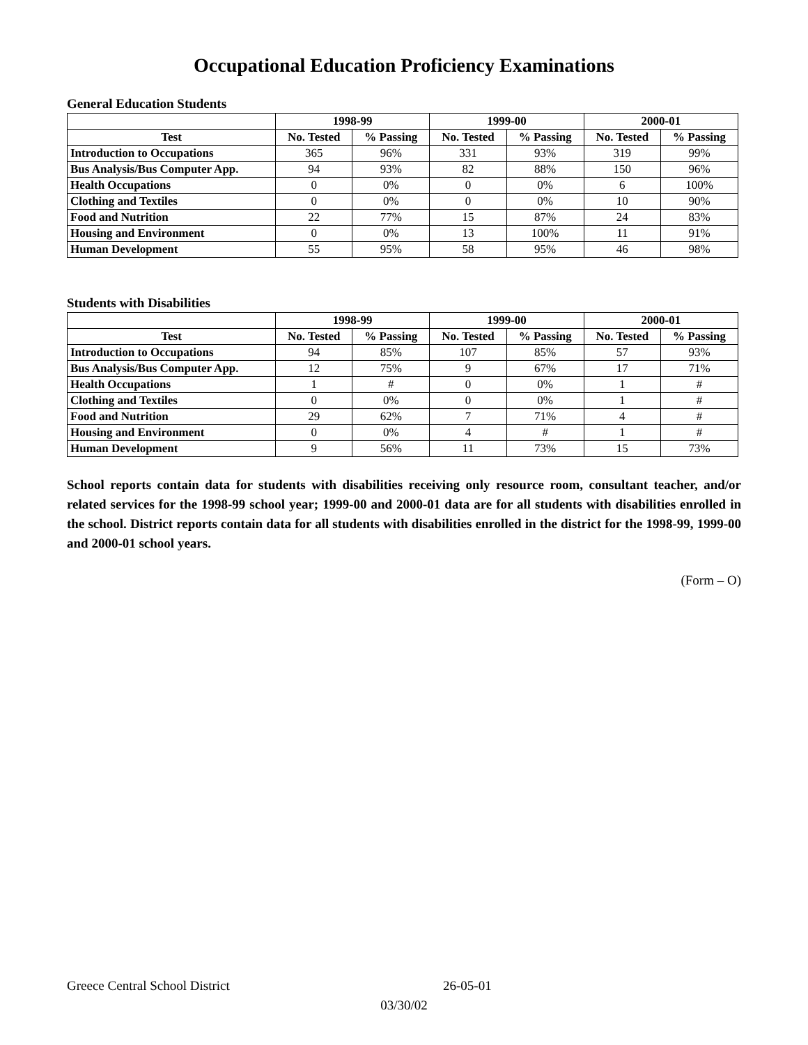Occupational Education Proficiency Examinations
General Education Students
| | 1998-99 | | 1999-00 | | 2000-01 | |
| --- | --- | --- | --- | --- | --- | --- |
| Test | No. Tested | % Passing | No. Tested | % Passing | No. Tested | % Passing |
| Introduction to Occupations | 365 | 96% | 331 | 93% | 319 | 99% |
| Bus Analysis/Bus Computer App. | 94 | 93% | 82 | 88% | 150 | 96% |
| Health Occupations | 0 | 0% | 0 | 0% | 6 | 100% |
| Clothing and Textiles | 0 | 0% | 0 | 0% | 10 | 90% |
| Food and Nutrition | 22 | 77% | 15 | 87% | 24 | 83% |
| Housing and Environment | 0 | 0% | 13 | 100% | 11 | 91% |
| Human Development | 55 | 95% | 58 | 95% | 46 | 98% |
Students with Disabilities
| | 1998-99 | | 1999-00 | | 2000-01 | |
| --- | --- | --- | --- | --- | --- | --- |
| Test | No. Tested | % Passing | No. Tested | % Passing | No. Tested | % Passing |
| Introduction to Occupations | 94 | 85% | 107 | 85% | 57 | 93% |
| Bus Analysis/Bus Computer App. | 12 | 75% | 9 | 67% | 17 | 71% |
| Health Occupations | 1 | # | 0 | 0% | 1 | # |
| Clothing and Textiles | 0 | 0% | 0 | 0% | 1 | # |
| Food and Nutrition | 29 | 62% | 7 | 71% | 4 | # |
| Housing and Environment | 0 | 0% | 4 | # | 1 | # |
| Human Development | 9 | 56% | 11 | 73% | 15 | 73% |
School reports contain data for students with disabilities receiving only resource room, consultant teacher, and/or related services for the 1998-99 school year; 1999-00 and 2000-01 data are for all students with disabilities enrolled in the school. District reports contain data for all students with disabilities enrolled in the district for the 1998-99, 1999-00 and 2000-01 school years.
(Form – O)
Greece Central School District 26-05-01
03/30/02